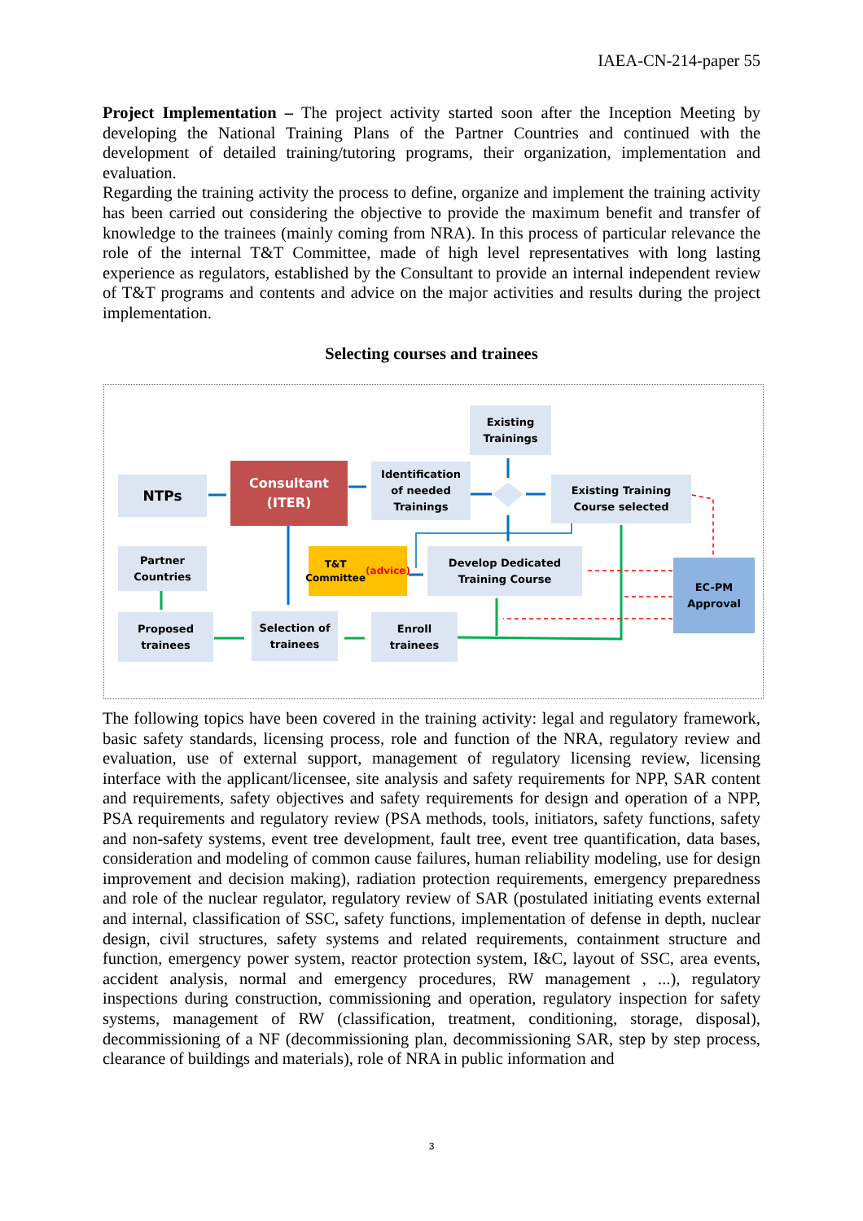IAEA-CN-214-paper 55
Project Implementation – The project activity started soon after the Inception Meeting by developing the National Training Plans of the Partner Countries and continued with the development of detailed training/tutoring programs, their organization, implementation and evaluation.
Regarding the training activity the process to define, organize and implement the training activity has been carried out considering the objective to provide the maximum benefit and transfer of knowledge to the trainees (mainly coming from NRA). In this process of particular relevance the role of the internal T&T Committee, made of high level representatives with long lasting experience as regulators, established by the Consultant to provide an internal independent review of T&T programs and contents and advice on the major activities and results during the project implementation.
Selecting courses and trainees
Existing
Trainings
NTPs
Consultant
(ITER)
Identification
of needed
Trainings
Existing Training
Course selected
Partner
Countries
T&T
Committee
(advice)
Develop Dedicated
Training Course
EC-PM
Approval
Proposed
trainees
Selection of
trainees
Enroll
trainees
The following topics have been covered in the training activity: legal and regulatory framework, basic safety standards, licensing process, role and function of the NRA, regulatory review and evaluation, use of external support, management of regulatory licensing review, licensing interface with the applicant/licensee, site analysis and safety requirements for NPP, SAR content and requirements, safety objectives and safety requirements for design and operation of a NPP, PSA requirements and regulatory review (PSA methods, tools, initiators, safety functions, safety and non-safety systems, event tree development, fault tree, event tree quantification, data bases, consideration and modeling of common cause failures, human reliability modeling, use for design improvement and decision making), radiation protection requirements, emergency preparedness and role of the nuclear regulator, regulatory review of SAR (postulated initiating events external and internal, classification of SSC, safety functions, implementation of defense in depth, nuclear design, civil structures, safety systems and related requirements, containment structure and function, emergency power system, reactor protection system, I&C, layout of SSC, area events, accident analysis, normal and emergency procedures, RW management , ...), regulatory inspections during construction, commissioning and operation, regulatory inspection for safety systems, management of RW (classification, treatment, conditioning, storage, disposal), decommissioning of a NF (decommissioning plan, decommissioning SAR, step by step process, clearance of buildings and materials), role of NRA in public information and
3